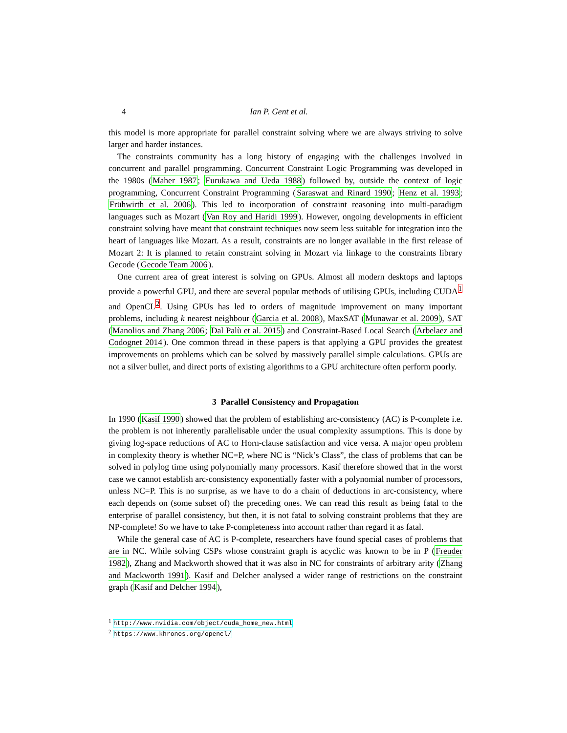4 Ian P. Gent et al.
this model is more appropriate for parallel constraint solving where we are always striving to solve larger and harder instances.
The constraints community has a long history of engaging with the challenges involved in concurrent and parallel programming. Concurrent Constraint Logic Programming was developed in the 1980s (Maher 1987; Furukawa and Ueda 1988) followed by, outside the context of logic programming, Concurrent Constraint Programming (Saraswat and Rinard 1990; Henz et al. 1993; Frühwirth et al. 2006). This led to incorporation of constraint reasoning into multi-paradigm languages such as Mozart (Van Roy and Haridi 1999). However, ongoing developments in efficient constraint solving have meant that constraint techniques now seem less suitable for integration into the heart of languages like Mozart. As a result, constraints are no longer available in the first release of Mozart 2: It is planned to retain constraint solving in Mozart via linkage to the constraints library Gecode (Gecode Team 2006).
One current area of great interest is solving on GPUs. Almost all modern desktops and laptops provide a powerful GPU, and there are several popular methods of utilising GPUs, including CUDA<sup>1</sup> and OpenCL<sup>2</sup>. Using GPUs has led to orders of magnitude improvement on many important problems, including k nearest neighbour (Garcia et al. 2008), MaxSAT (Munawar et al. 2009), SAT (Manolios and Zhang 2006; Dal Palù et al. 2015) and Constraint-Based Local Search (Arbelaez and Codognet 2014). One common thread in these papers is that applying a GPU provides the greatest improvements on problems which can be solved by massively parallel simple calculations. GPUs are not a silver bullet, and direct ports of existing algorithms to a GPU architecture often perform poorly.
3 Parallel Consistency and Propagation
In 1990 (Kasif 1990) showed that the problem of establishing arc-consistency (AC) is P-complete i.e. the problem is not inherently parallelisable under the usual complexity assumptions. This is done by giving log-space reductions of AC to Horn-clause satisfaction and vice versa. A major open problem in complexity theory is whether NC=P, where NC is “Nick’s Class”, the class of problems that can be solved in polylog time using polynomially many processors. Kasif therefore showed that in the worst case we cannot establish arc-consistency exponentially faster with a polynomial number of processors, unless NC=P. This is no surprise, as we have to do a chain of deductions in arc-consistency, where each depends on (some subset of) the preceding ones. We can read this result as being fatal to the enterprise of parallel consistency, but then, it is not fatal to solving constraint problems that they are NP-complete! So we have to take P-completeness into account rather than regard it as fatal.
While the general case of AC is P-complete, researchers have found special cases of problems that are in NC. While solving CSPs whose constraint graph is acyclic was known to be in P (Freuder 1982), Zhang and Mackworth showed that it was also in NC for constraints of arbitrary arity (Zhang and Mackworth 1991). Kasif and Delcher analysed a wider range of restrictions on the constraint graph (Kasif and Delcher 1994),
<sup>1</sup> http://www.nvidia.com/object/cuda_home_new.html
<sup>2</sup> https://www.khronos.org/opencl/